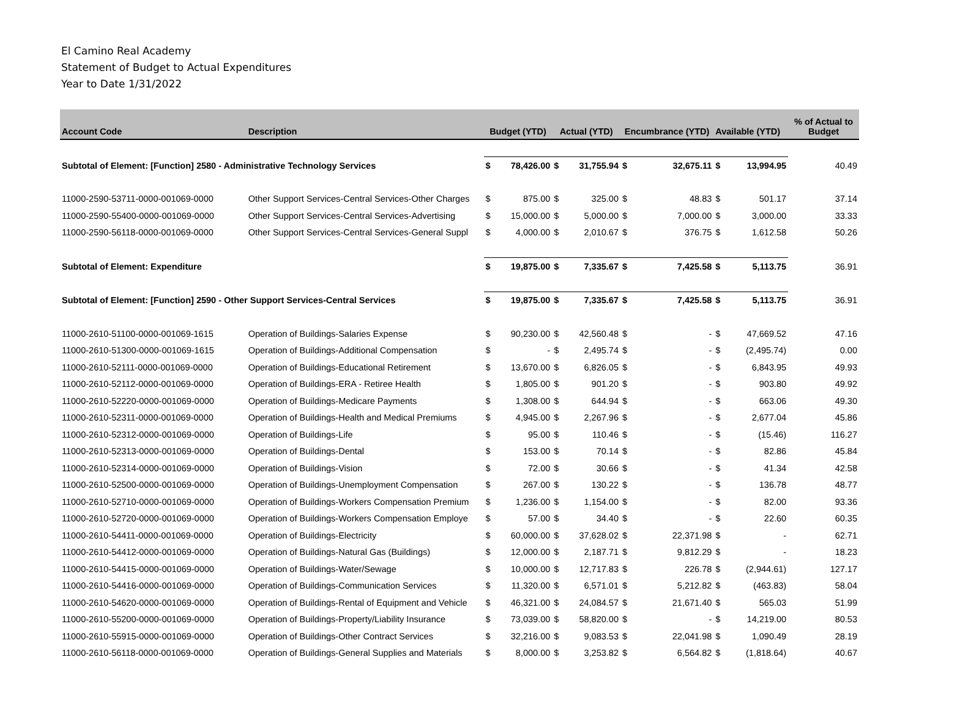El Camino Real Academy
Statement of Budget to Actual Expenditures
Year to Date 1/31/2022
| Account Code | Description | Budget (YTD) | | Actual (YTD) | | Encumbrance (YTD) | | Available (YTD) | | % of Actual to Budget |
| --- | --- | --- | --- | --- | --- | --- | --- | --- | --- | --- |
| Subtotal of Element: [Function] 2580 - Administrative Technology Services | | $ | 78,426.00 | $ | 31,755.94 | $ | 32,675.11 | $ | 13,994.95 | 40.49 |
| 11000-2590-53711-0000-001069-0000 | Other Support Services-Central Services-Other Charges | $ | 875.00 | $ | 325.00 | $ | 48.83 | $ | 501.17 | 37.14 |
| 11000-2590-55400-0000-001069-0000 | Other Support Services-Central Services-Advertising | $ | 15,000.00 | $ | 5,000.00 | $ | 7,000.00 | $ | 3,000.00 | 33.33 |
| 11000-2590-56118-0000-001069-0000 | Other Support Services-Central Services-General Suppl | $ | 4,000.00 | $ | 2,010.67 | $ | 376.75 | $ | 1,612.58 | 50.26 |
| Subtotal of Element: Expenditure | | $ | 19,875.00 | $ | 7,335.67 | $ | 7,425.58 | $ | 5,113.75 | 36.91 |
| Subtotal of Element: [Function] 2590 - Other Support Services-Central Services | | $ | 19,875.00 | $ | 7,335.67 | $ | 7,425.58 | $ | 5,113.75 | 36.91 |
| 11000-2610-51100-0000-001069-1615 | Operation of Buildings-Salaries Expense | $ | 90,230.00 | $ | 42,560.48 | $ | - | $ | 47,669.52 | 47.16 |
| 11000-2610-51300-0000-001069-1615 | Operation of Buildings-Additional Compensation | $ | - | $ | 2,495.74 | $ | - | $ | (2,495.74) | 0.00 |
| 11000-2610-52111-0000-001069-0000 | Operation of Buildings-Educational Retirement | $ | 13,670.00 | $ | 6,826.05 | $ | - | $ | 6,843.95 | 49.93 |
| 11000-2610-52112-0000-001069-0000 | Operation of Buildings-ERA - Retiree Health | $ | 1,805.00 | $ | 901.20 | $ | - | $ | 903.80 | 49.92 |
| 11000-2610-52220-0000-001069-0000 | Operation of Buildings-Medicare Payments | $ | 1,308.00 | $ | 644.94 | $ | - | $ | 663.06 | 49.30 |
| 11000-2610-52311-0000-001069-0000 | Operation of Buildings-Health and Medical Premiums | $ | 4,945.00 | $ | 2,267.96 | $ | - | $ | 2,677.04 | 45.86 |
| 11000-2610-52312-0000-001069-0000 | Operation of Buildings-Life | $ | 95.00 | $ | 110.46 | $ | - | $ | (15.46) | 116.27 |
| 11000-2610-52313-0000-001069-0000 | Operation of Buildings-Dental | $ | 153.00 | $ | 70.14 | $ | - | $ | 82.86 | 45.84 |
| 11000-2610-52314-0000-001069-0000 | Operation of Buildings-Vision | $ | 72.00 | $ | 30.66 | $ | - | $ | 41.34 | 42.58 |
| 11000-2610-52500-0000-001069-0000 | Operation of Buildings-Unemployment Compensation | $ | 267.00 | $ | 130.22 | $ | - | $ | 136.78 | 48.77 |
| 11000-2610-52710-0000-001069-0000 | Operation of Buildings-Workers Compensation Premium | $ | 1,236.00 | $ | 1,154.00 | $ | - | $ | 82.00 | 93.36 |
| 11000-2610-52720-0000-001069-0000 | Operation of Buildings-Workers Compensation Employe | $ | 57.00 | $ | 34.40 | $ | - | $ | 22.60 | 60.35 |
| 11000-2610-54411-0000-001069-0000 | Operation of Buildings-Electricity | $ | 60,000.00 | $ | 37,628.02 | $ | 22,371.98 | $ | - | 62.71 |
| 11000-2610-54412-0000-001069-0000 | Operation of Buildings-Natural Gas (Buildings) | $ | 12,000.00 | $ | 2,187.71 | $ | 9,812.29 | $ | - | 18.23 |
| 11000-2610-54415-0000-001069-0000 | Operation of Buildings-Water/Sewage | $ | 10,000.00 | $ | 12,717.83 | $ | 226.78 | $ | (2,944.61) | 127.17 |
| 11000-2610-54416-0000-001069-0000 | Operation of Buildings-Communication Services | $ | 11,320.00 | $ | 6,571.01 | $ | 5,212.82 | $ | (463.83) | 58.04 |
| 11000-2610-54620-0000-001069-0000 | Operation of Buildings-Rental of Equipment and Vehicle | $ | 46,321.00 | $ | 24,084.57 | $ | 21,671.40 | $ | 565.03 | 51.99 |
| 11000-2610-55200-0000-001069-0000 | Operation of Buildings-Property/Liability Insurance | $ | 73,039.00 | $ | 58,820.00 | $ | - | $ | 14,219.00 | 80.53 |
| 11000-2610-55915-0000-001069-0000 | Operation of Buildings-Other Contract Services | $ | 32,216.00 | $ | 9,083.53 | $ | 22,041.98 | $ | 1,090.49 | 28.19 |
| 11000-2610-56118-0000-001069-0000 | Operation of Buildings-General Supplies and Materials | $ | 8,000.00 | $ | 3,253.82 | $ | 6,564.82 | $ | (1,818.64) | 40.67 |